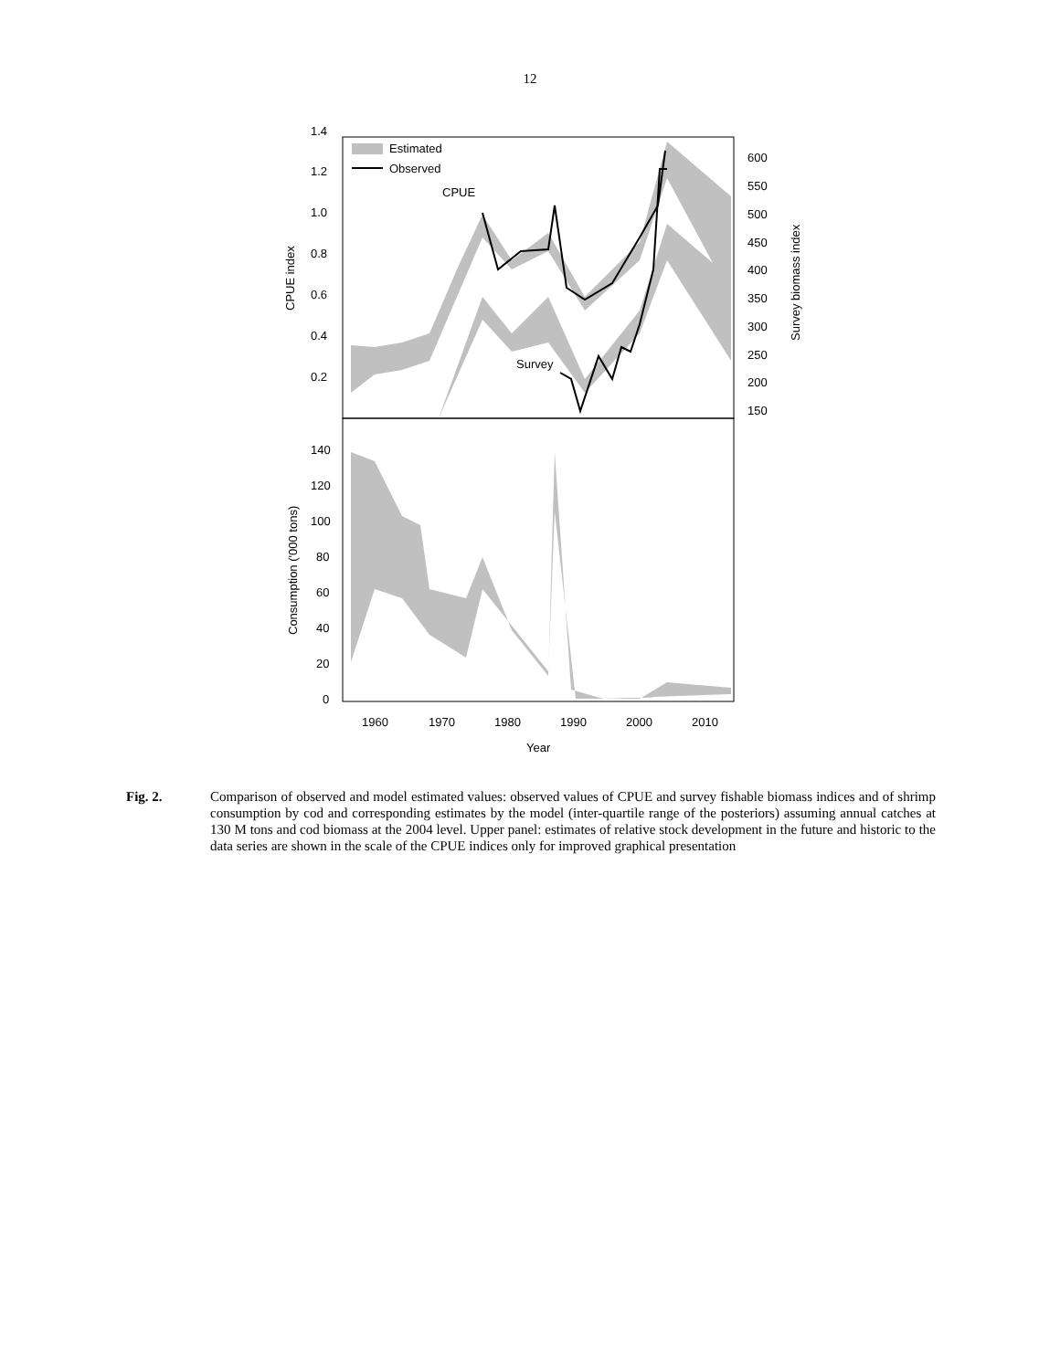12
Estimated
Observed
CPUE
Survey
1.4
1.2
1.0
0.8
0.6
0.4
0.2
600
550
500
450
400
350
300
250
200
150
140
120
100
80
60
40
20
0
1960
1970
1980
1990
2000
2010
Year
CPUE index
Survey biomass index
Consumption ('000 tons)
Fig. 2. Comparison of observed and model estimated values: observed values of CPUE and survey fishable biomass indices and of shrimp consumption by cod and corresponding estimates by the model (inter-quartile range of the posteriors) assuming annual catches at 130 M tons and cod biomass at the 2004 level. Upper panel: estimates of relative stock development in the future and historic to the data series are shown in the scale of the CPUE indices only for improved graphical presentation